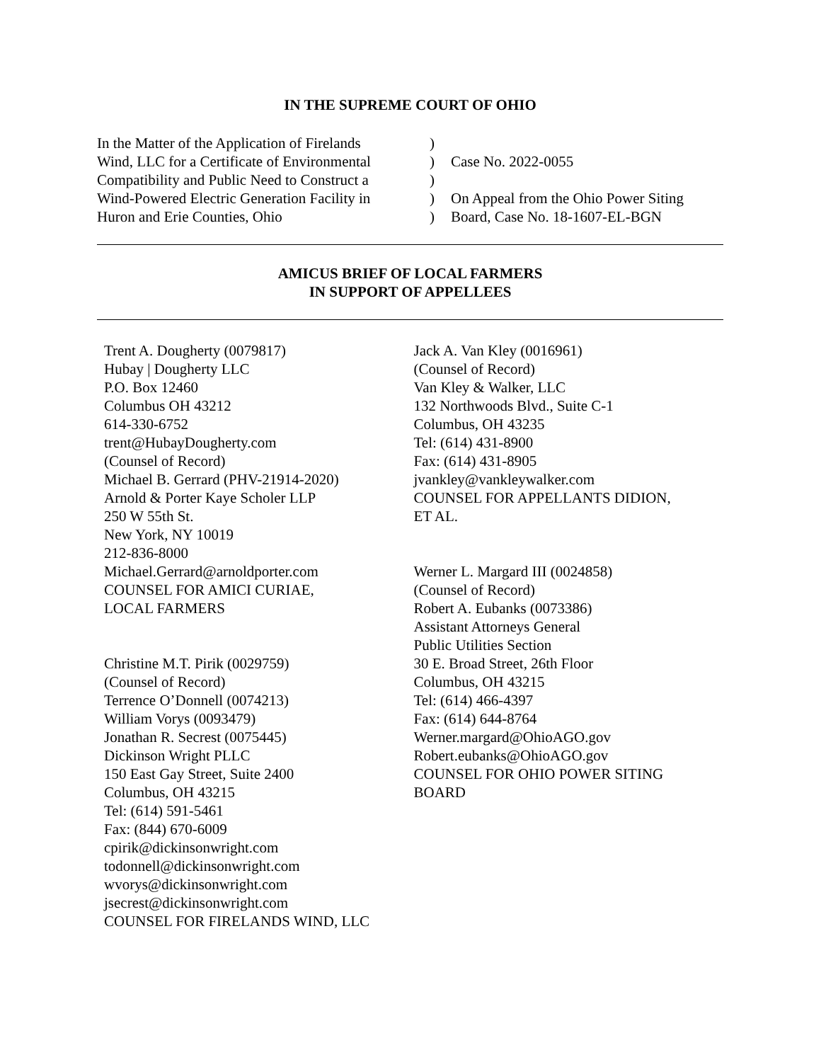IN THE SUPREME COURT OF OHIO
In the Matter of the Application of Firelands
Wind, LLC for a Certificate of Environmental
Compatibility and Public Need to Construct a
Wind-Powered Electric Generation Facility in
Huron and Erie Counties, Ohio
)
)
)
)
)
Case No. 2022-0055
On Appeal from the Ohio Power Siting
Board, Case No. 18-1607-EL-BGN
AMICUS BRIEF OF LOCAL FARMERS
IN SUPPORT OF APPELLEES
Trent A. Dougherty (0079817)
Hubay | Dougherty LLC
P.O. Box 12460
Columbus OH 43212
614-330-6752
trent@HubayDougherty.com
(Counsel of Record)
Michael B. Gerrard (PHV-21914-2020)
Arnold & Porter Kaye Scholer LLP
250 W 55th St.
New York, NY 10019
212-836-8000
Michael.Gerrard@arnoldporter.com
COUNSEL FOR AMICI CURIAE,
LOCAL FARMERS
Christine M.T. Pirik (0029759)
(Counsel of Record)
Terrence O’Donnell (0074213)
William Vorys (0093479)
Jonathan R. Secrest (0075445)
Dickinson Wright PLLC
150 East Gay Street, Suite 2400
Columbus, OH 43215
Tel: (614) 591-5461
Fax: (844) 670-6009
cpirik@dickinsonwright.com
todonnell@dickinsonwright.com
wvorys@dickinsonwright.com
jsecrest@dickinsonwright.com
COUNSEL FOR FIRELANDS WIND, LLC
Jack A. Van Kley (0016961)
(Counsel of Record)
Van Kley & Walker, LLC
132 Northwoods Blvd., Suite C-1
Columbus, OH 43235
Tel: (614) 431-8900
Fax: (614) 431-8905
jvankley@vankleywalker.com
COUNSEL FOR APPELLANTS DIDION,
ET AL.
Werner L. Margard III (0024858)
(Counsel of Record)
Robert A. Eubanks (0073386)
Assistant Attorneys General
Public Utilities Section
30 E. Broad Street, 26th Floor
Columbus, OH 43215
Tel: (614) 466-4397
Fax: (614) 644-8764
Werner.margard@OhioAGO.gov
Robert.eubanks@OhioAGO.gov
COUNSEL FOR OHIO POWER SITING
BOARD